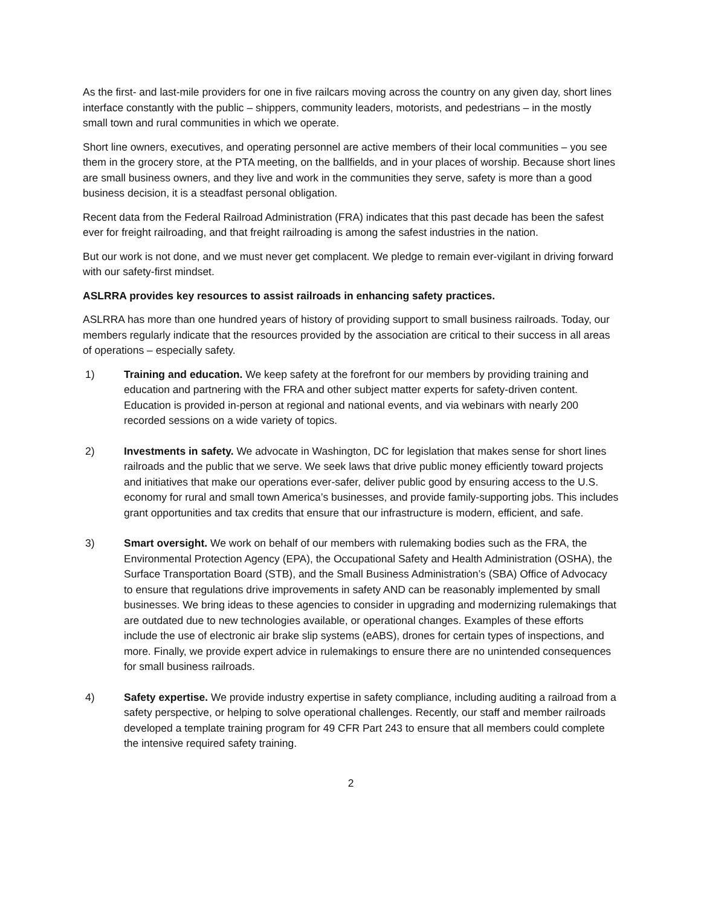As the first- and last-mile providers for one in five railcars moving across the country on any given day, short lines interface constantly with the public – shippers, community leaders, motorists, and pedestrians – in the mostly small town and rural communities in which we operate.
Short line owners, executives, and operating personnel are active members of their local communities – you see them in the grocery store, at the PTA meeting, on the ballfields, and in your places of worship. Because short lines are small business owners, and they live and work in the communities they serve, safety is more than a good business decision, it is a steadfast personal obligation.
Recent data from the Federal Railroad Administration (FRA) indicates that this past decade has been the safest ever for freight railroading, and that freight railroading is among the safest industries in the nation.
But our work is not done, and we must never get complacent. We pledge to remain ever-vigilant in driving forward with our safety-first mindset.
ASLRRA provides key resources to assist railroads in enhancing safety practices.
ASLRRA has more than one hundred years of history of providing support to small business railroads. Today, our members regularly indicate that the resources provided by the association are critical to their success in all areas of operations – especially safety.
1) Training and education. We keep safety at the forefront for our members by providing training and education and partnering with the FRA and other subject matter experts for safety-driven content. Education is provided in-person at regional and national events, and via webinars with nearly 200 recorded sessions on a wide variety of topics.
2) Investments in safety. We advocate in Washington, DC for legislation that makes sense for short lines railroads and the public that we serve. We seek laws that drive public money efficiently toward projects and initiatives that make our operations ever-safer, deliver public good by ensuring access to the U.S. economy for rural and small town America’s businesses, and provide family-supporting jobs. This includes grant opportunities and tax credits that ensure that our infrastructure is modern, efficient, and safe.
3) Smart oversight. We work on behalf of our members with rulemaking bodies such as the FRA, the Environmental Protection Agency (EPA), the Occupational Safety and Health Administration (OSHA), the Surface Transportation Board (STB), and the Small Business Administration’s (SBA) Office of Advocacy to ensure that regulations drive improvements in safety AND can be reasonably implemented by small businesses. We bring ideas to these agencies to consider in upgrading and modernizing rulemakings that are outdated due to new technologies available, or operational changes. Examples of these efforts include the use of electronic air brake slip systems (eABS), drones for certain types of inspections, and more. Finally, we provide expert advice in rulemakings to ensure there are no unintended consequences for small business railroads.
4) Safety expertise. We provide industry expertise in safety compliance, including auditing a railroad from a safety perspective, or helping to solve operational challenges. Recently, our staff and member railroads developed a template training program for 49 CFR Part 243 to ensure that all members could complete the intensive required safety training.
2